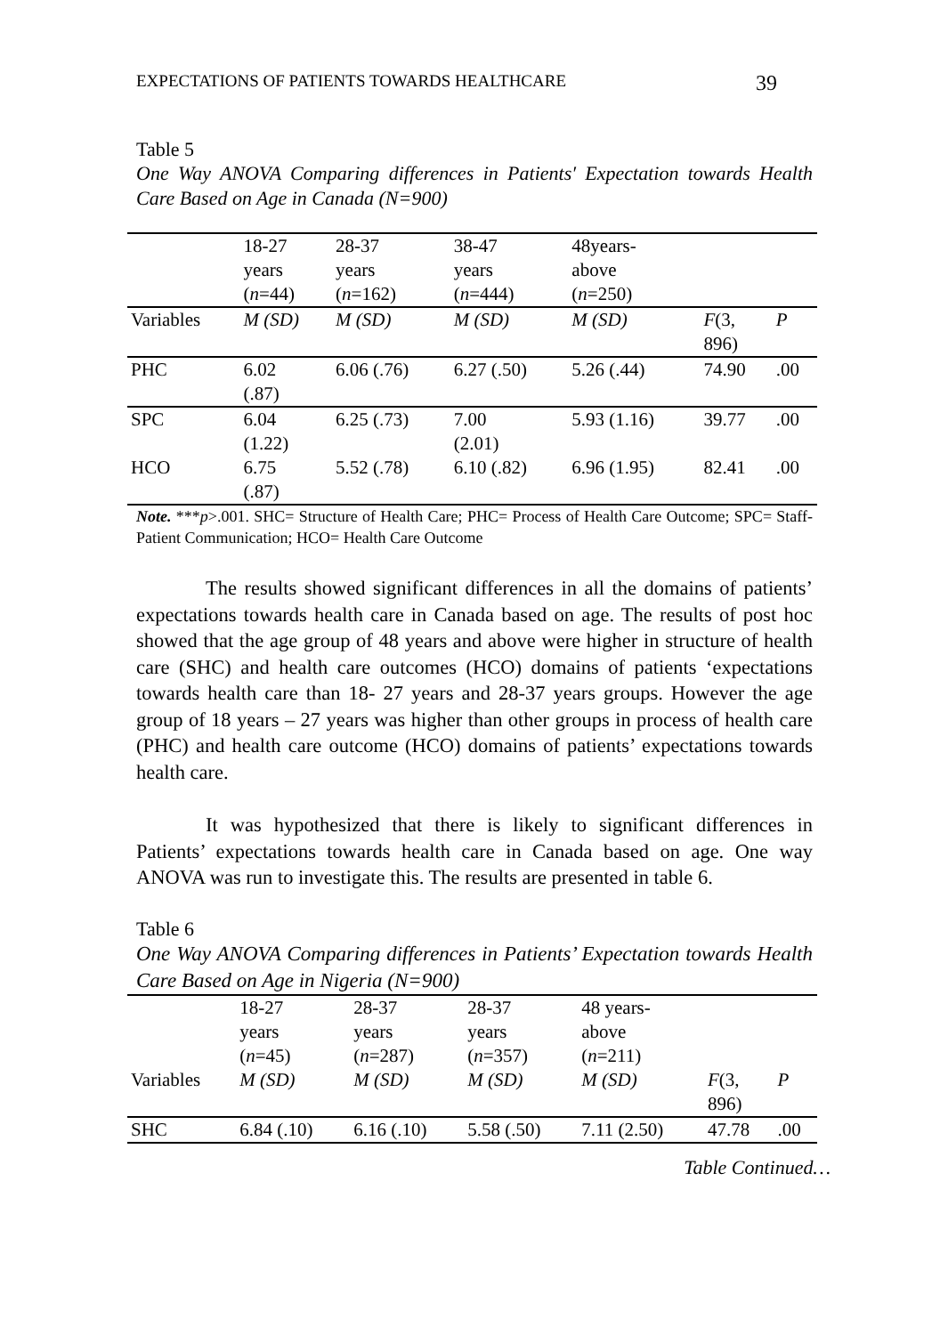EXPECTATIONS OF PATIENTS TOWARDS HEALTHCARE 39
Table 5
One Way ANOVA Comparing differences in Patients′ Expectation towards Health Care Based on Age in Canada (N=900)
| | 18-27 years ( n =44) | 28-37 years ( n =162) | 38-47 years ( n =444) | 48years- above ( n =250) | | |
| Variables | M (SD) | M (SD) | M (SD) | M (SD) | F (3, 896) | P |
| PHC | 6.02 (.87) | 6.06 (.76) | 6.27 (.50) | 5.26 (.44) | 74.90 | .00 |
| SPC | 6.04 (1.22) | 6.25 (.73) | 7.00 (2.01) | 5.93 (1.16) | 39.77 | .00 |
| HCO | 6.75 (.87) | 5.52 (.78) | 6.10 (.82) | 6.96 (1.95) | 82.41 | .00 |
Note. ***p>.001. SHC= Structure of Health Care; PHC= Process of Health Care Outcome; SPC= Staff-Patient Communication; HCO= Health Care Outcome
The results showed significant differences in all the domains of patients’ expectations towards health care in Canada based on age. The results of post hoc showed that the age group of 48 years and above were higher in structure of health care (SHC) and health care outcomes (HCO) domains of patients ‘expectations towards health care than 18- 27 years and 28-37 years groups. However the age group of 18 years – 27 years was higher than other groups in process of health care (PHC) and health care outcome (HCO) domains of patients’ expectations towards health care.
It was hypothesized that there is likely to significant differences in Patients’ expectations towards health care in Canada based on age. One way ANOVA was run to investigate this. The results are presented in table 6.
Table 6
One Way ANOVA Comparing differences in Patients’ Expectation towards Health Care Based on Age in Nigeria (N=900)
| | 18-27 years ( n =45) | 28-37 years ( n =287) | 28-37 years ( n =357) | 48 years- above ( n =211) | | |
| Variables | M (SD) | M (SD) | M (SD) | M (SD) | F (3, 896) | P |
| SHC | 6.84 (.10) | 6.16 (.10) | 5.58 (.50) | 7.11 (2.50) | 47.78 | .00 |
Table Continued…